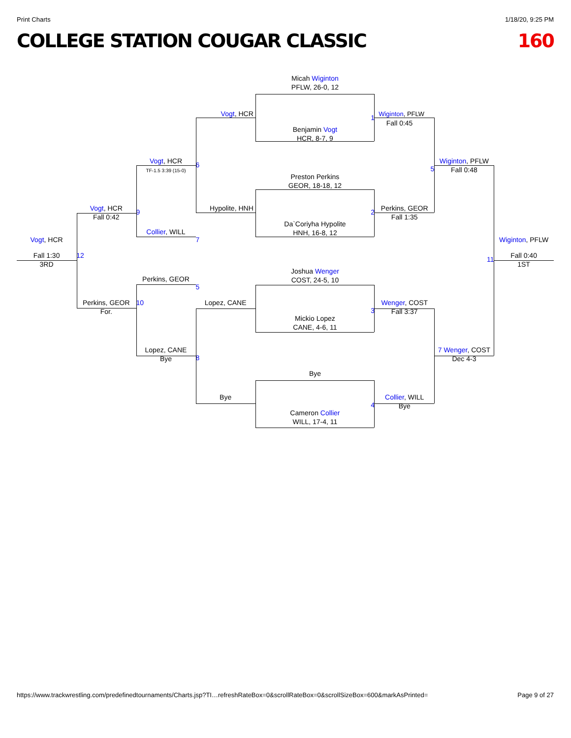Print Charts 1/18/20, 9:25 PM
COLLEGE STATION COUGAR CLASSIC 160
Micah Wiginton
PFLW, 26-0, 12
Vogt, HCR
Wiginton, PFLW
Fall 0:45
1
Benjamin Vogt
HCR, 8-7, 9
Vogt, HCR
TF-1.5 3:39 (15-0)
Wiginton, PFLW
Fall 0:48
6
5
Preston Perkins
GEOR, 18-18, 12
Vogt, HCR
Fall 0:42
Hypolite, HNH
Perkins, GEOR
Fall 1:35
9
2
Da`Coriyha Hypolite
HNH, 16-8, 12
Collier, WILL
Vogt, HCR
7
Wiginton, PFLW
Fall 1:30
3RD
12
Fall 0:40
1ST
11
Joshua Wenger
COST, 24-5, 10
Perkins, GEOR
5
Perkins, GEOR
For.
10
Lopez, CANE
Wenger, COST
Fall 3:37
3
Mickio Lopez
CANE, 4-6, 11
Lopez, CANE
Bye
7 Wenger, COST
Dec 4-3
8
Bye
Bye
Collier, WILL
Bye
4
Cameron Collier
WILL, 17-4, 11
https://www.trackwrestling.com/predefinedtournaments/Charts.jsp?TI…refreshRateBox=0&scrollRateBox=0&scrollSizeBox=600&markAsPrinted= Page 9 of 27